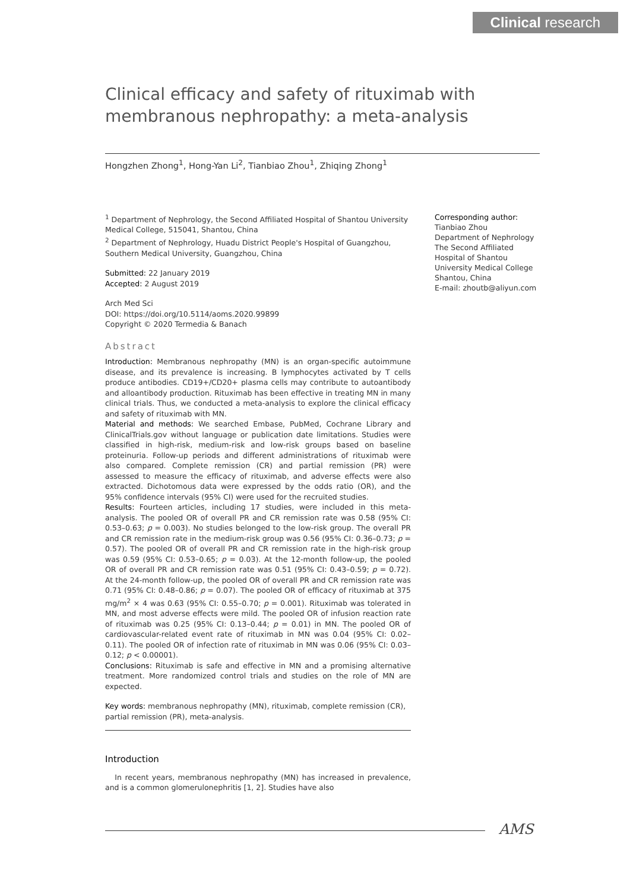Clinical research
Clinical efficacy and safety of rituximab with membranous nephropathy: a meta-analysis
Hongzhen Zhong<sup>1</sup>, Hong-Yan Li<sup>2</sup>, Tianbiao Zhou<sup>1</sup>, Zhiqing Zhong<sup>1</sup>
<sup>1</sup> Department of Nephrology, the Second Affiliated Hospital of Shantou University Medical College, 515041, Shantou, China
<sup>2</sup> Department of Nephrology, Huadu District People's Hospital of Guangzhou, Southern Medical University, Guangzhou, China
Submitted: 22 January 2019
Accepted: 2 August 2019
Arch Med Sci
DOI: https://doi.org/10.5114/aoms.2020.99899
Copyright © 2020 Termedia & Banach
Abstract
Introduction: Membranous nephropathy (MN) is an organ-specific autoimmune disease, and its prevalence is increasing. B lymphocytes activated by T cells produce antibodies. CD19+/CD20+ plasma cells may contribute to autoantibody and alloantibody production. Rituximab has been effective in treating MN in many clinical trials. Thus, we conducted a meta-analysis to explore the clinical efficacy and safety of rituximab with MN.
Material and methods: We searched Embase, PubMed, Cochrane Library and ClinicalTrials.gov without language or publication date limitations. Studies were classified in high-risk, medium-risk and low-risk groups based on baseline proteinuria. Follow-up periods and different administrations of rituximab were also compared. Complete remission (CR) and partial remission (PR) were assessed to measure the efficacy of rituximab, and adverse effects were also extracted. Dichotomous data were expressed by the odds ratio (OR), and the 95% confidence intervals (95% CI) were used for the recruited studies.
Results: Fourteen articles, including 17 studies, were included in this meta-analysis. The pooled OR of overall PR and CR remission rate was 0.58 (95% CI: 0.53–0.63; p = 0.003). No studies belonged to the low-risk group. The overall PR and CR remission rate in the medium-risk group was 0.56 (95% CI: 0.36–0.73; p = 0.57). The pooled OR of overall PR and CR remission rate in the high-risk group was 0.59 (95% CI: 0.53–0.65; p = 0.03). At the 12-month follow-up, the pooled OR of overall PR and CR remission rate was 0.51 (95% CI: 0.43–0.59; p = 0.72). At the 24-month follow-up, the pooled OR of overall PR and CR remission rate was 0.71 (95% CI: 0.48–0.86; p = 0.07). The pooled OR of efficacy of rituximab at 375 mg/m<sup>2</sup> × 4 was 0.63 (95% CI: 0.55–0.70; p = 0.001). Rituximab was tolerated in MN, and most adverse effects were mild. The pooled OR of infusion reaction rate of rituximab was 0.25 (95% CI: 0.13–0.44; p = 0.01) in MN. The pooled OR of cardiovascular-related event rate of rituximab in MN was 0.04 (95% CI: 0.02–0.11). The pooled OR of infection rate of rituximab in MN was 0.06 (95% CI: 0.03–0.12; p < 0.00001).
Conclusions: Rituximab is safe and effective in MN and a promising alternative treatment. More randomized control trials and studies on the role of MN are expected.
Key words: membranous nephropathy (MN), rituximab, complete remission (CR), partial remission (PR), meta-analysis.
Introduction
In recent years, membranous nephropathy (MN) has increased in prevalence, and is a common glomerulonephritis [1, 2]. Studies have also
Corresponding author:
Tianbiao Zhou
Department of Nephrology
The Second Affiliated Hospital of Shantou University Medical College
Shantou, China
E-mail: zhoutb@aliyun.com
AMS